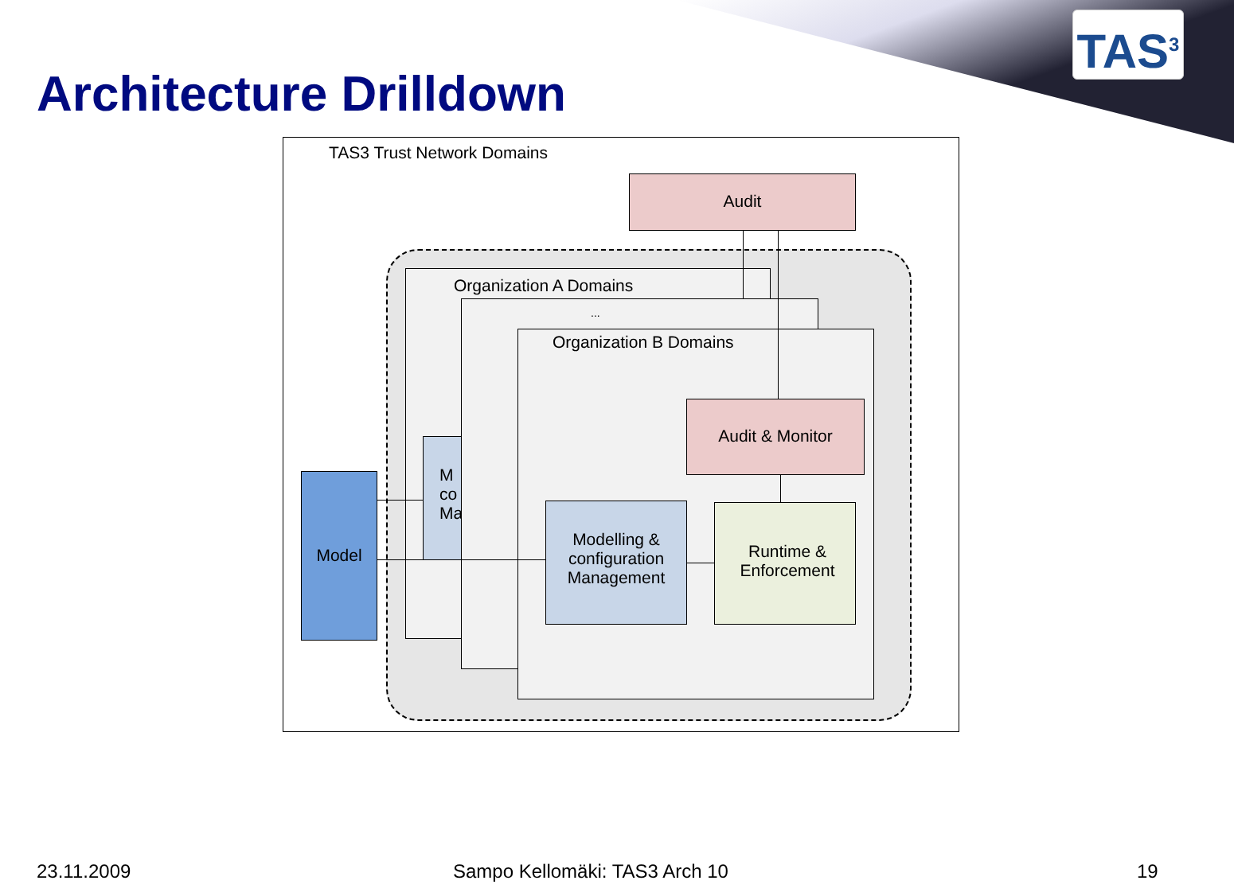TAS<sup>3</sup>
Architecture Drilldown
TAS3 Trust Network Domains
Audit
Organization A Domains
M
co
Ma
...
Organization B Domains
Audit & Monitor
Modelling & configuration Management
Runtime & Enforcement
Model
23.11.2009 Sampo Kellomäki: TAS3 Arch 10 19